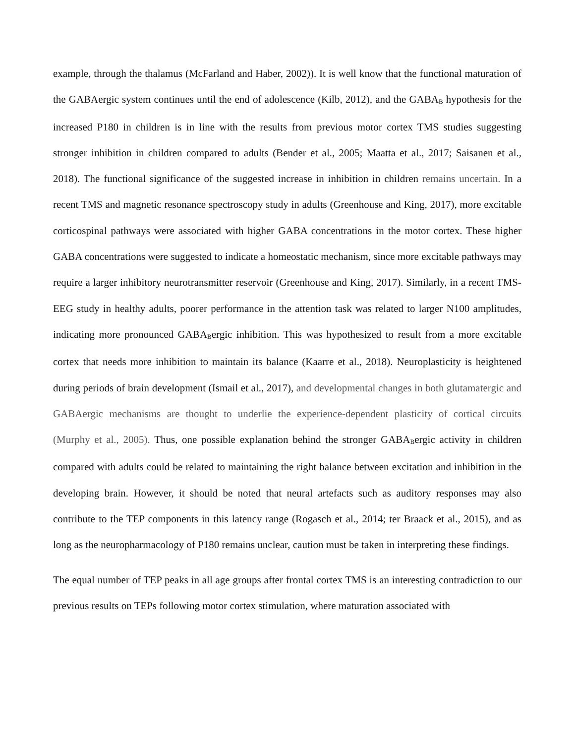example, through the thalamus (McFarland and Haber, 2002)). It is well know that the functional maturation of the GABAergic system continues until the end of adolescence (Kilb, 2012), and the GABA<sub>B</sub> hypothesis for the increased P180 in children is in line with the results from previous motor cortex TMS studies suggesting stronger inhibition in children compared to adults (Bender et al., 2005; Maatta et al., 2017; Saisanen et al., 2018). The functional significance of the suggested increase in inhibition in children remains uncertain. In a recent TMS and magnetic resonance spectroscopy study in adults (Greenhouse and King, 2017), more excitable corticospinal pathways were associated with higher GABA concentrations in the motor cortex. These higher GABA concentrations were suggested to indicate a homeostatic mechanism, since more excitable pathways may require a larger inhibitory neurotransmitter reservoir (Greenhouse and King, 2017). Similarly, in a recent TMS-EEG study in healthy adults, poorer performance in the attention task was related to larger N100 amplitudes, indicating more pronounced GABA<sub>B</sub>ergic inhibition. This was hypothesized to result from a more excitable cortex that needs more inhibition to maintain its balance (Kaarre et al., 2018). Neuroplasticity is heightened during periods of brain development (Ismail et al., 2017), and developmental changes in both glutamatergic and GABAergic mechanisms are thought to underlie the experience-dependent plasticity of cortical circuits (Murphy et al., 2005). Thus, one possible explanation behind the stronger GABA<sub>B</sub>ergic activity in children compared with adults could be related to maintaining the right balance between excitation and inhibition in the developing brain. However, it should be noted that neural artefacts such as auditory responses may also contribute to the TEP components in this latency range (Rogasch et al., 2014; ter Braack et al., 2015), and as long as the neuropharmacology of P180 remains unclear, caution must be taken in interpreting these findings.
The equal number of TEP peaks in all age groups after frontal cortex TMS is an interesting contradiction to our previous results on TEPs following motor cortex stimulation, where maturation associated with